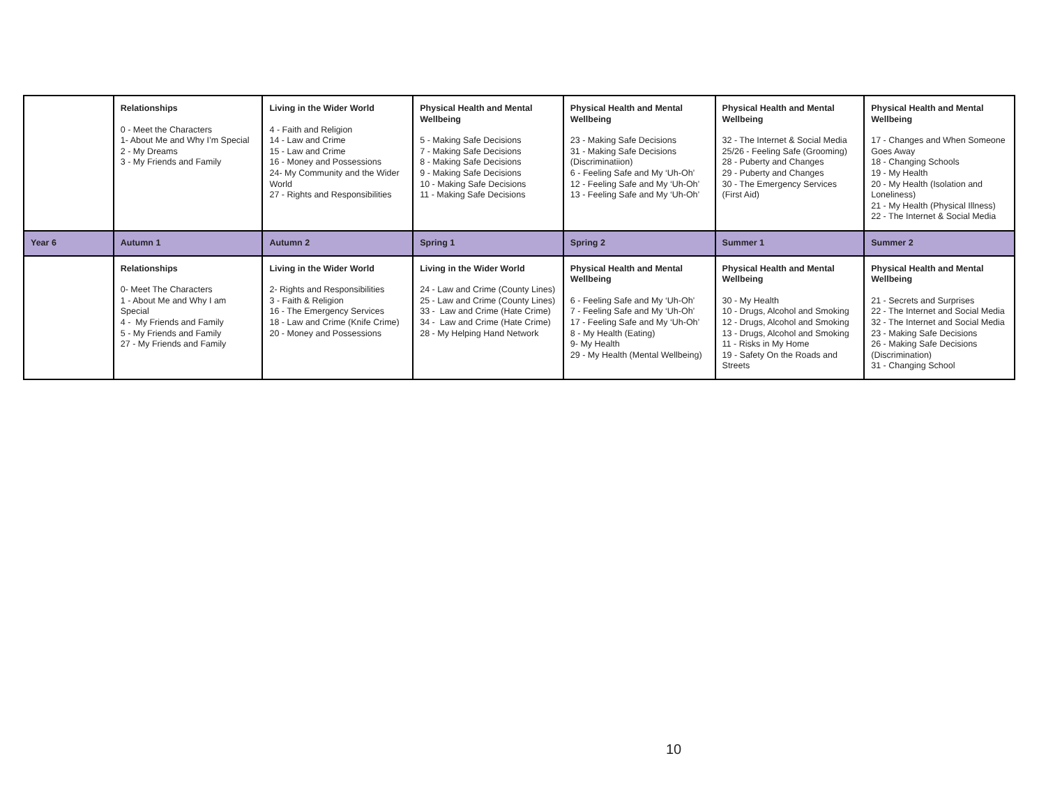| | Relationships 0 - Meet the Characters 1- About Me and Why I’m Special 2 - My Dreams 3 - My Friends and Family | Living in the Wider World 4 - Faith and Religion 14 - Law and Crime 15 - Law and Crime 16 - Money and Possessions 24- My Community and the Wider World 27 - Rights and Responsibilities | Physical Health and Mental Wellbeing 5 - Making Safe Decisions 7 - Making Safe Decisions 8 - Making Safe Decisions 9 - Making Safe Decisions 10 - Making Safe Decisions 11 - Making Safe Decisions | Physical Health and Mental Wellbeing 23 - Making Safe Decisions 31 - Making Safe Decisions (Discriminatiion) 6 - Feeling Safe and My ‘Uh-Oh’ 12 - Feeling Safe and My ‘Uh-Oh’ 13 - Feeling Safe and My ‘Uh-Oh’ | Physical Health and Mental Wellbeing 32 - The Internet & Social Media 25/26 - Feeling Safe (Grooming) 28 - Puberty and Changes 29 - Puberty and Changes 30 - The Emergency Services (First Aid) | Physical Health and Mental Wellbeing 17 - Changes and When Someone Goes Away 18 - Changing Schools 19 - My Health 20 - My Health (Isolation and Loneliness) 21 - My Health (Physical Illness) 22 - The Internet & Social Media |
| Year 6 | Autumn 1 | Autumn 2 | Spring 1 | Spring 2 | Summer 1 | Summer 2 |
| | Relationships 0- Meet The Characters 1 - About Me and Why I am Special 4 - My Friends and Family 5 - My Friends and Family 27 - My Friends and Family | Living in the Wider World 2- Rights and Responsibilities 3 - Faith & Religion 16 - The Emergency Services 18 - Law and Crime (Knife Crime) 20 - Money and Possessions | Living in the Wider World 24 - Law and Crime (County Lines) 25 - Law and Crime (County Lines) 33 - Law and Crime (Hate Crime) 34 - Law and Crime (Hate Crime) 28 - My Helping Hand Network | Physical Health and Mental Wellbeing 6 - Feeling Safe and My ‘Uh-Oh’ 7 - Feeling Safe and My ‘Uh-Oh’ 17 - Feeling Safe and My ‘Uh-Oh’ 8 - My Health (Eating) 9- My Health 29 - My Health (Mental Wellbeing) | Physical Health and Mental Wellbeing 30 - My Health 10 - Drugs, Alcohol and Smoking 12 - Drugs, Alcohol and Smoking 13 - Drugs, Alcohol and Smoking 11 - Risks in My Home 19 - Safety On the Roads and Streets | Physical Health and Mental Wellbeing 21 - Secrets and Surprises 22 - The Internet and Social Media 32 - The Internet and Social Media 23 - Making Safe Decisions 26 - Making Safe Decisions (Discrimination) 31 - Changing School |
10